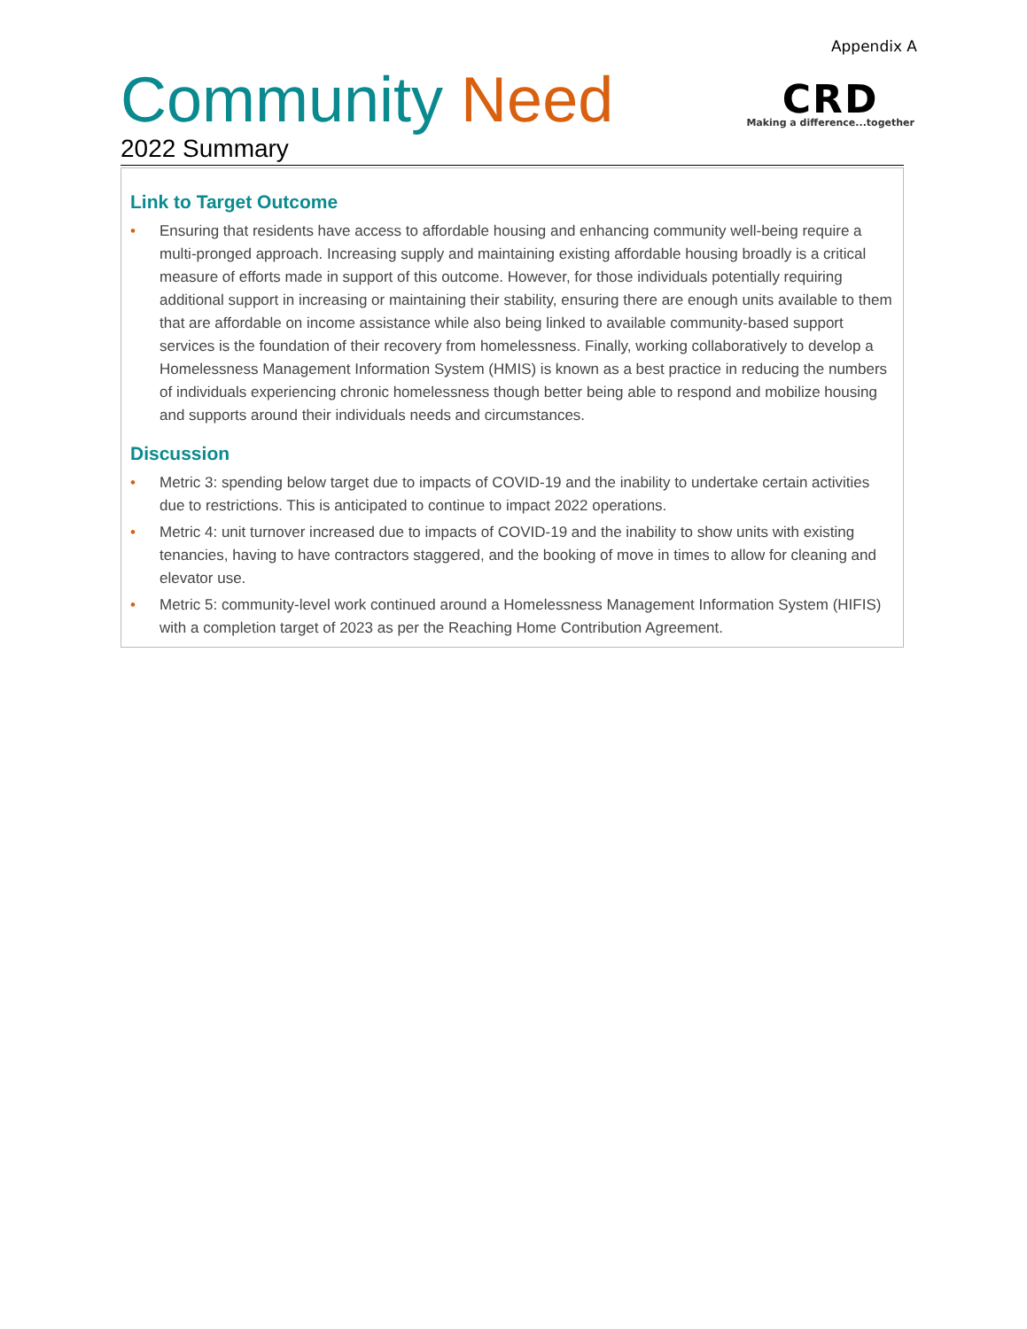Appendix A
Community Need
CRD
Making a difference...together
2022 Summary
Link to Target Outcome
• Ensuring that residents have access to affordable housing and enhancing community well-being require a multi-pronged approach. Increasing supply and maintaining existing affordable housing broadly is a critical measure of efforts made in support of this outcome. However, for those individuals potentially requiring additional support in increasing or maintaining their stability, ensuring there are enough units available to them that are affordable on income assistance while also being linked to available community-based support services is the foundation of their recovery from homelessness. Finally, working collaboratively to develop a Homelessness Management Information System (HMIS) is known as a best practice in reducing the numbers of individuals experiencing chronic homelessness though better being able to respond and mobilize housing and supports around their individuals needs and circumstances.
Discussion
• Metric 3: spending below target due to impacts of COVID-19 and the inability to undertake certain activities due to restrictions. This is anticipated to continue to impact 2022 operations.
• Metric 4: unit turnover increased due to impacts of COVID-19 and the inability to show units with existing tenancies, having to have contractors staggered, and the booking of move in times to allow for cleaning and elevator use.
• Metric 5: community-level work continued around a Homelessness Management Information System (HIFIS) with a completion target of 2023 as per the Reaching Home Contribution Agreement.